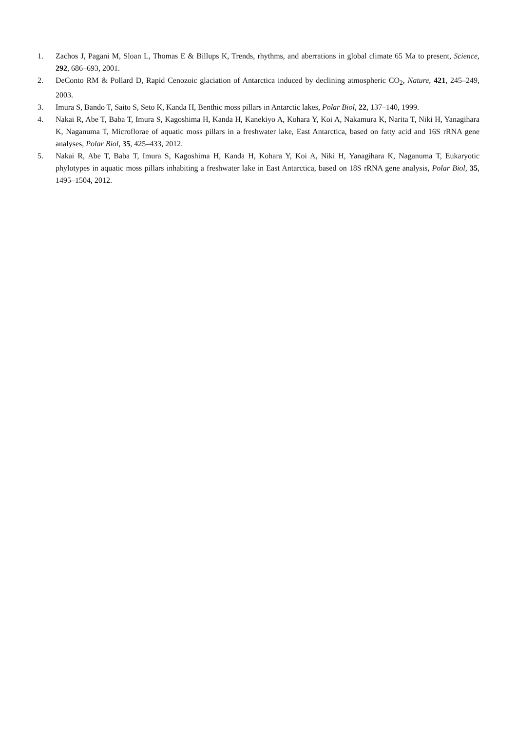1. Zachos J, Pagani M, Sloan L, Thomas E & Billups K, Trends, rhythms, and aberrations in global climate 65 Ma to present, Science, 292, 686–693, 2001.
2. DeConto RM & Pollard D, Rapid Cenozoic glaciation of Antarctica induced by declining atmospheric CO<sub>2</sub>, Nature, 421, 245–249, 2003.
3. Imura S, Bando T, Saito S, Seto K, Kanda H, Benthic moss pillars in Antarctic lakes, Polar Biol, 22, 137–140, 1999.
4. Nakai R, Abe T, Baba T, Imura S, Kagoshima H, Kanda H, Kanekiyo A, Kohara Y, Koi A, Nakamura K, Narita T, Niki H, Yanagihara K, Naganuma T, Microflorae of aquatic moss pillars in a freshwater lake, East Antarctica, based on fatty acid and 16S rRNA gene analyses, Polar Biol, 35, 425–433, 2012.
5. Nakai R, Abe T, Baba T, Imura S, Kagoshima H, Kanda H, Kohara Y, Koi A, Niki H, Yanagihara K, Naganuma T, Eukaryotic phylotypes in aquatic moss pillars inhabiting a freshwater lake in East Antarctica, based on 18S rRNA gene analysis, Polar Biol, 35, 1495–1504, 2012.